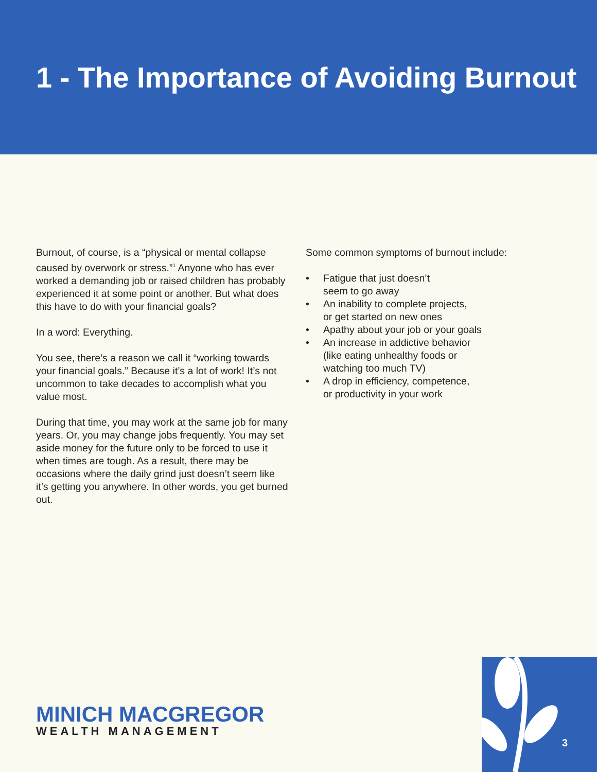1 - The Importance of Avoiding Burnout
Burnout, of course, is a “physical or mental collapse caused by overwork or stress.”<sup>1</sup> Anyone who has ever worked a demanding job or raised children has probably experienced it at some point or another. But what does this have to do with your financial goals?
In a word: Everything.
You see, there’s a reason we call it “working towards your financial goals.” Because it’s a lot of work! It’s not uncommon to take decades to accomplish what you value most.
During that time, you may work at the same job for many years. Or, you may change jobs frequently. You may set aside money for the future only to be forced to use it when times are tough. As a result, there may be occasions where the daily grind just doesn’t seem like it’s getting you anywhere. In other words, you get burned out.
Some common symptoms of burnout include:
• Fatigue that just doesn’t
seem to go away
• An inability to complete projects,
or get started on new ones
• Apathy about your job or your goals
• An increase in addictive behavior
(like eating unhealthy foods or
watching too much TV)
• A drop in efficiency, competence,
or productivity in your work
MINICH MACGREGOR
WEALTH MANAGEMENT
3